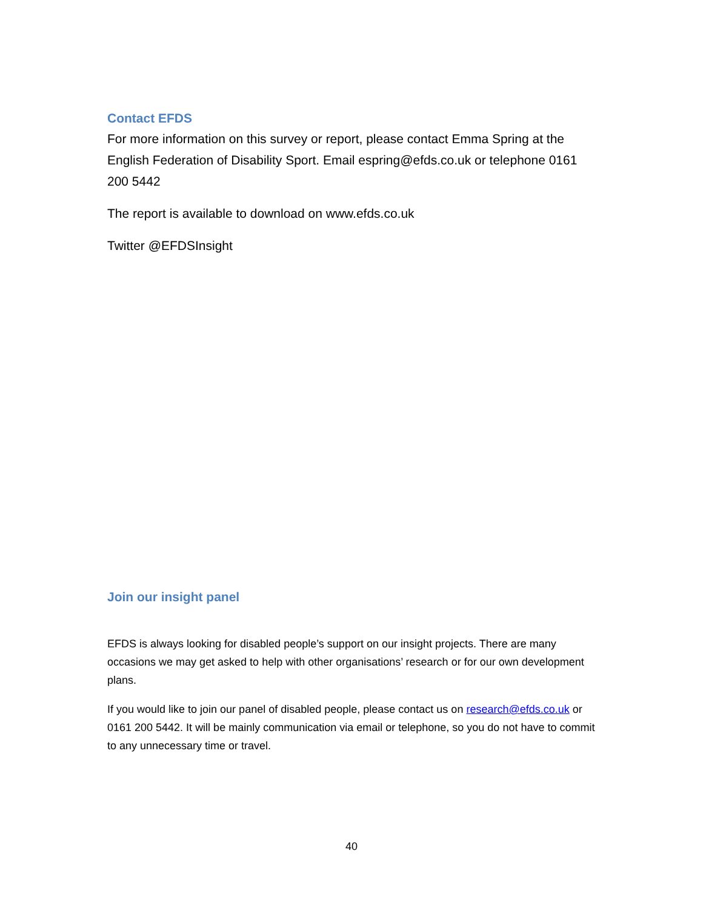Contact EFDS
For more information on this survey or report, please contact Emma Spring at the English Federation of Disability Sport. Email espring@efds.co.uk or telephone 0161 200 5442
The report is available to download on www.efds.co.uk
Twitter @EFDSInsight
Join our insight panel
EFDS is always looking for disabled people’s support on our insight projects. There are many occasions we may get asked to help with other organisations’ research or for our own development plans.
If you would like to join our panel of disabled people, please contact us on research@efds.co.uk or 0161 200 5442. It will be mainly communication via email or telephone, so you do not have to commit to any unnecessary time or travel.
40